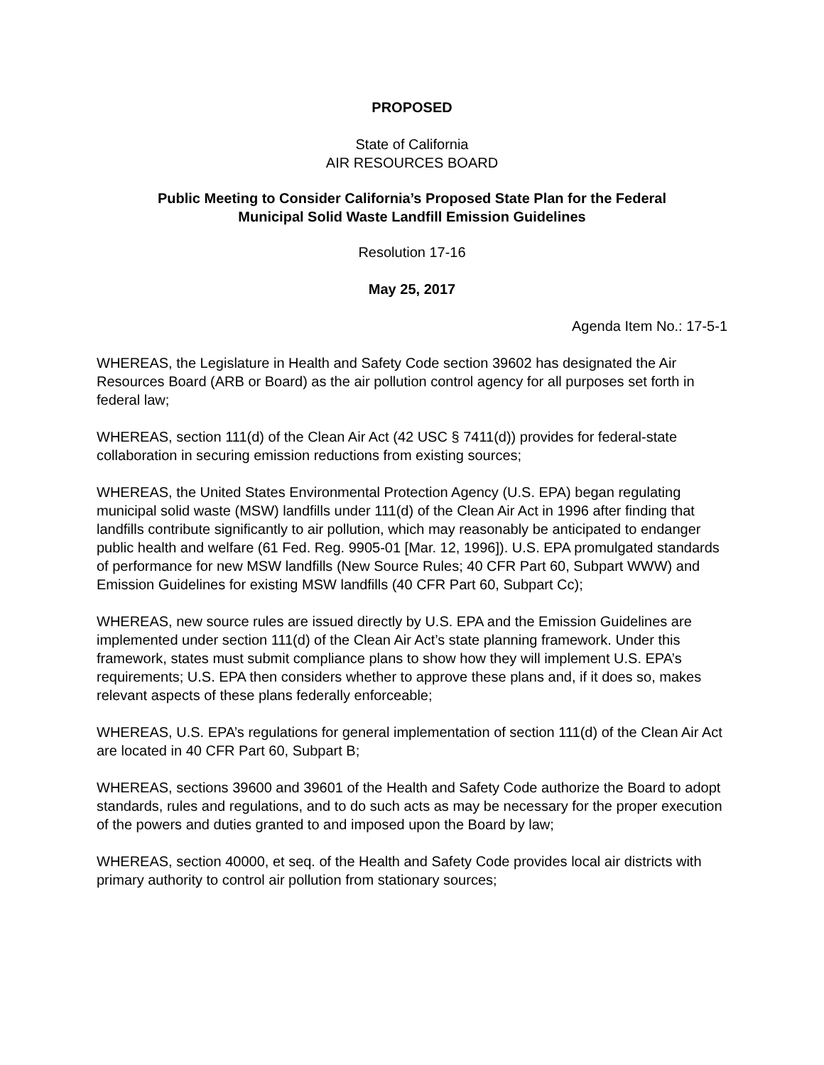PROPOSED
State of California
AIR RESOURCES BOARD
Public Meeting to Consider California’s Proposed State Plan for the Federal
Municipal Solid Waste Landfill Emission Guidelines
Resolution 17-16
May 25, 2017
Agenda Item No.: 17-5-1
WHEREAS, the Legislature in Health and Safety Code section 39602 has designated the Air Resources Board (ARB or Board) as the air pollution control agency for all purposes set forth in federal law;
WHEREAS, section 111(d) of the Clean Air Act (42 USC § 7411(d)) provides for federal-state collaboration in securing emission reductions from existing sources;
WHEREAS, the United States Environmental Protection Agency (U.S. EPA) began regulating municipal solid waste (MSW) landfills under 111(d) of the Clean Air Act in 1996 after finding that landfills contribute significantly to air pollution, which may reasonably be anticipated to endanger public health and welfare (61 Fed. Reg. 9905-01 [Mar. 12, 1996]). U.S. EPA promulgated standards of performance for new MSW landfills (New Source Rules; 40 CFR Part 60, Subpart WWW) and Emission Guidelines for existing MSW landfills (40 CFR Part 60, Subpart Cc);
WHEREAS, new source rules are issued directly by U.S. EPA and the Emission Guidelines are implemented under section 111(d) of the Clean Air Act’s state planning framework. Under this framework, states must submit compliance plans to show how they will implement U.S. EPA’s requirements; U.S. EPA then considers whether to approve these plans and, if it does so, makes relevant aspects of these plans federally enforceable;
WHEREAS, U.S. EPA’s regulations for general implementation of section 111(d) of the Clean Air Act are located in 40 CFR Part 60, Subpart B;
WHEREAS, sections 39600 and 39601 of the Health and Safety Code authorize the Board to adopt standards, rules and regulations, and to do such acts as may be necessary for the proper execution of the powers and duties granted to and imposed upon the Board by law;
WHEREAS, section 40000, et seq. of the Health and Safety Code provides local air districts with primary authority to control air pollution from stationary sources;